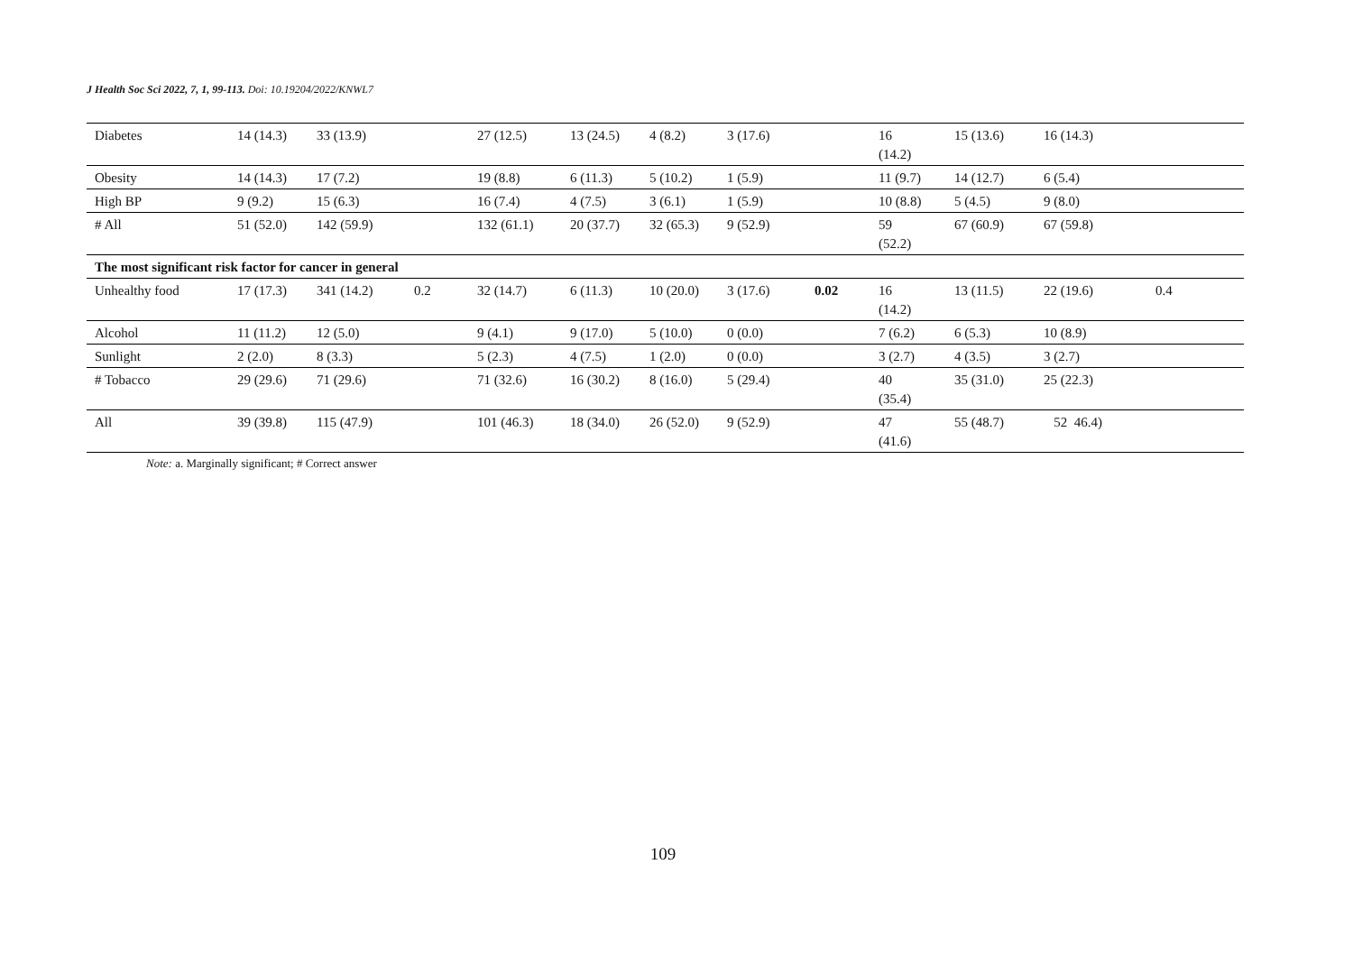J Health Soc Sci 2022, 7, 1, 99-113. Doi: 10.19204/2022/KNWL7
| Diabetes | 14 (14.3) | 33 (13.9) | | 27 (12.5) | 13 (24.5) | 4 (8.2) | 3 (17.6) | | 16 (14.2) | 15 (13.6) | 16 (14.3) | |
| Obesity | 14 (14.3) | 17 (7.2) | | 19 (8.8) | 6 (11.3) | 5 (10.2) | 1 (5.9) | | 11 (9.7) | 14 (12.7) | 6 (5.4) | |
| High BP | 9 (9.2) | 15 (6.3) | | 16 (7.4) | 4 (7.5) | 3 (6.1) | 1 (5.9) | | 10 (8.8) | 5 (4.5) | 9 (8.0) | |
| # All | 51 (52.0) | 142 (59.9) | | 132 (61.1) | 20 (37.7) | 32 (65.3) | 9 (52.9) | | 59 (52.2) | 67 (60.9) | 67 (59.8) | |
| The most significant risk factor for cancer in general | | | | | | | | | | | | |
| Unhealthy food | 17 (17.3) | 341 (14.2) | 0.2 | 32 (14.7) | 6 (11.3) | 10 (20.0) | 3 (17.6) | 0.02 | 16 (14.2) | 13 (11.5) | 22 (19.6) | 0.4 |
| Alcohol | 11 (11.2) | 12 (5.0) | | 9 (4.1) | 9 (17.0) | 5 (10.0) | 0 (0.0) | | 7 (6.2) | 6 (5.3) | 10 (8.9) | |
| Sunlight | 2 (2.0) | 8 (3.3) | | 5 (2.3) | 4 (7.5) | 1 (2.0) | 0 (0.0) | | 3 (2.7) | 4 (3.5) | 3 (2.7) | |
| # Tobacco | 29 (29.6) | 71 (29.6) | | 71 (32.6) | 16 (30.2) | 8 (16.0) | 5 (29.4) | | 40 (35.4) | 35 (31.0) | 25 (22.3) | |
| All | 39 (39.8) | 115 (47.9) | | 101 (46.3) | 18 (34.0) | 26 (52.0) | 9 (52.9) | | 47 (41.6) | 55 (48.7) | 52 46.4) | |
Note: a. Marginally significant; # Correct answer
109